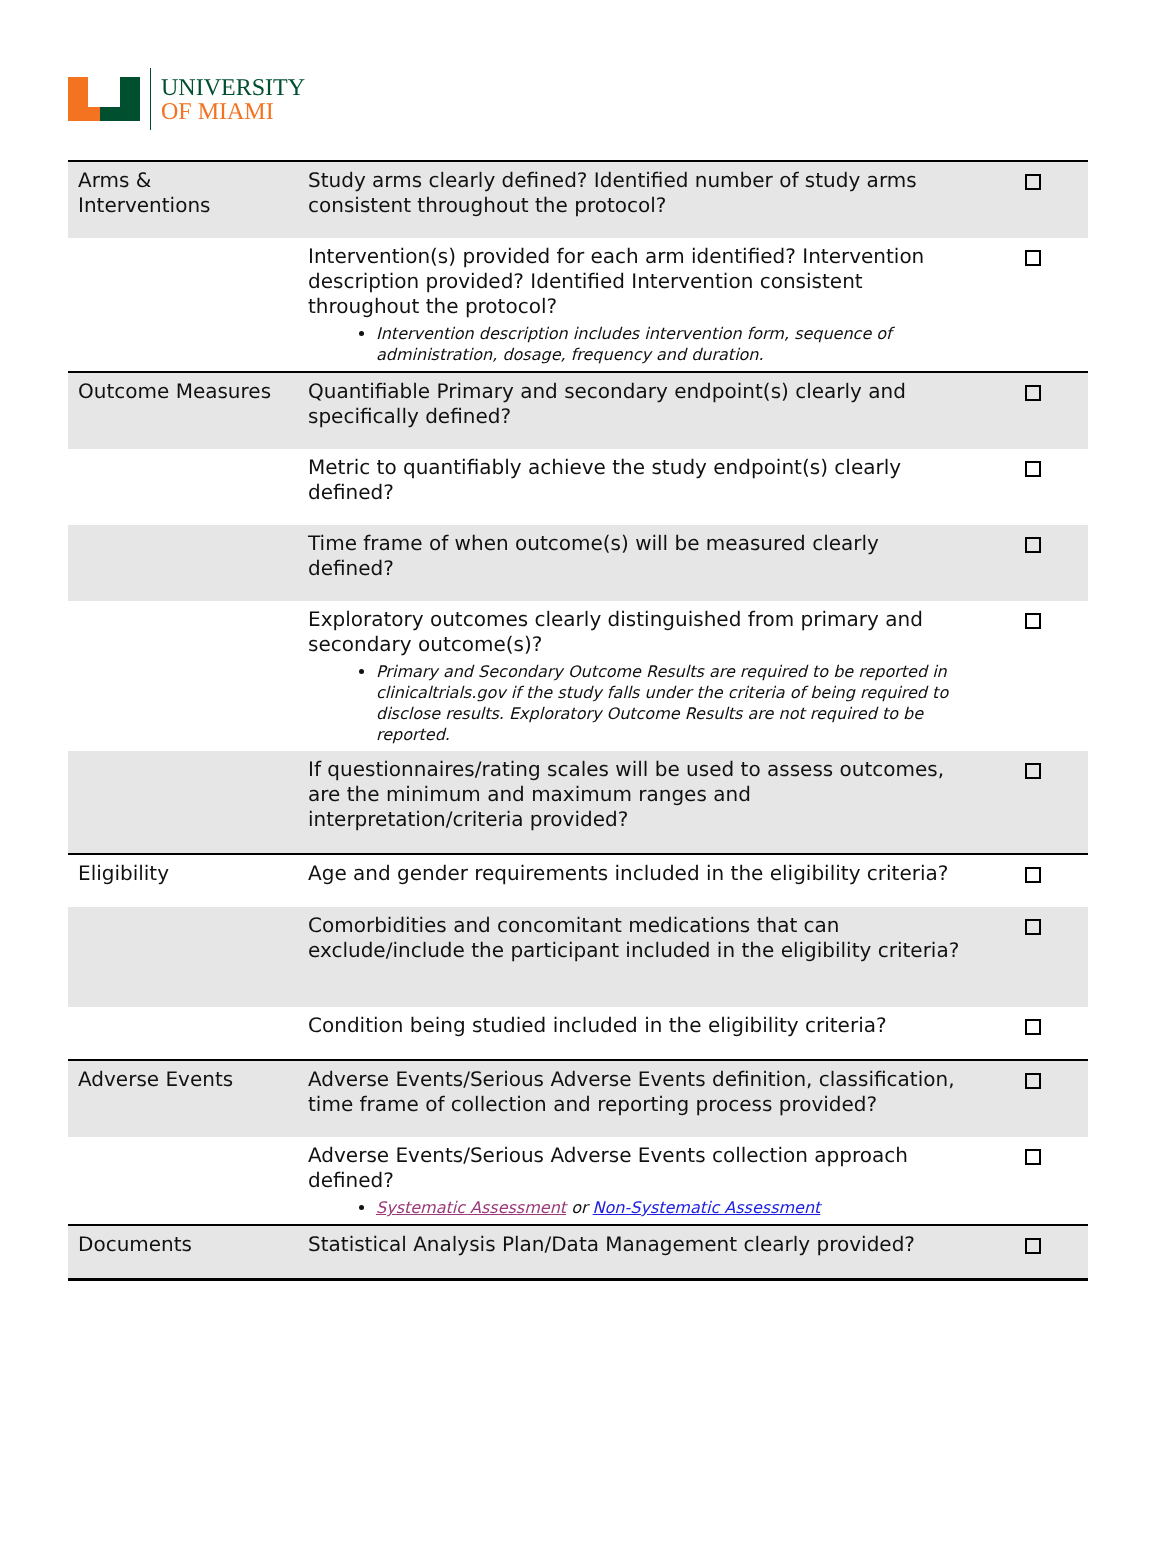UNIVERSITY
OF MIAMI
| Arms & Interventions | Study arms clearly defined? Identified number of study arms consistent throughout the protocol? | |
| | Intervention(s) provided for each arm identified? Intervention description provided? Identified Intervention consistent throughout the protocol? Intervention description includes intervention form, sequence of administration, dosage, frequency and duration. | |
| Outcome Measures | Quantifiable Primary and secondary endpoint(s) clearly and specifically defined? | |
| | Metric to quantifiably achieve the study endpoint(s) clearly defined? | |
| | Time frame of when outcome(s) will be measured clearly defined? | |
| | Exploratory outcomes clearly distinguished from primary and secondary outcome(s)? Primary and Secondary Outcome Results are required to be reported in clinicaltrials.gov if the study falls under the criteria of being required to disclose results. Exploratory Outcome Results are not required to be reported. | |
| | If questionnaires/rating scales will be used to assess outcomes, are the minimum and maximum ranges and interpretation/criteria provided? | |
| Eligibility | Age and gender requirements included in the eligibility criteria? | |
| | Comorbidities and concomitant medications that can exclude/include the participant included in the eligibility criteria? | |
| | Condition being studied included in the eligibility criteria? | |
| Adverse Events | Adverse Events/Serious Adverse Events definition, classification, time frame of collection and reporting process provided? | |
| | Adverse Events/Serious Adverse Events collection approach defined? Systematic Assessment or Non-Systematic Assessment | |
| Documents | Statistical Analysis Plan/Data Management clearly provided? | |